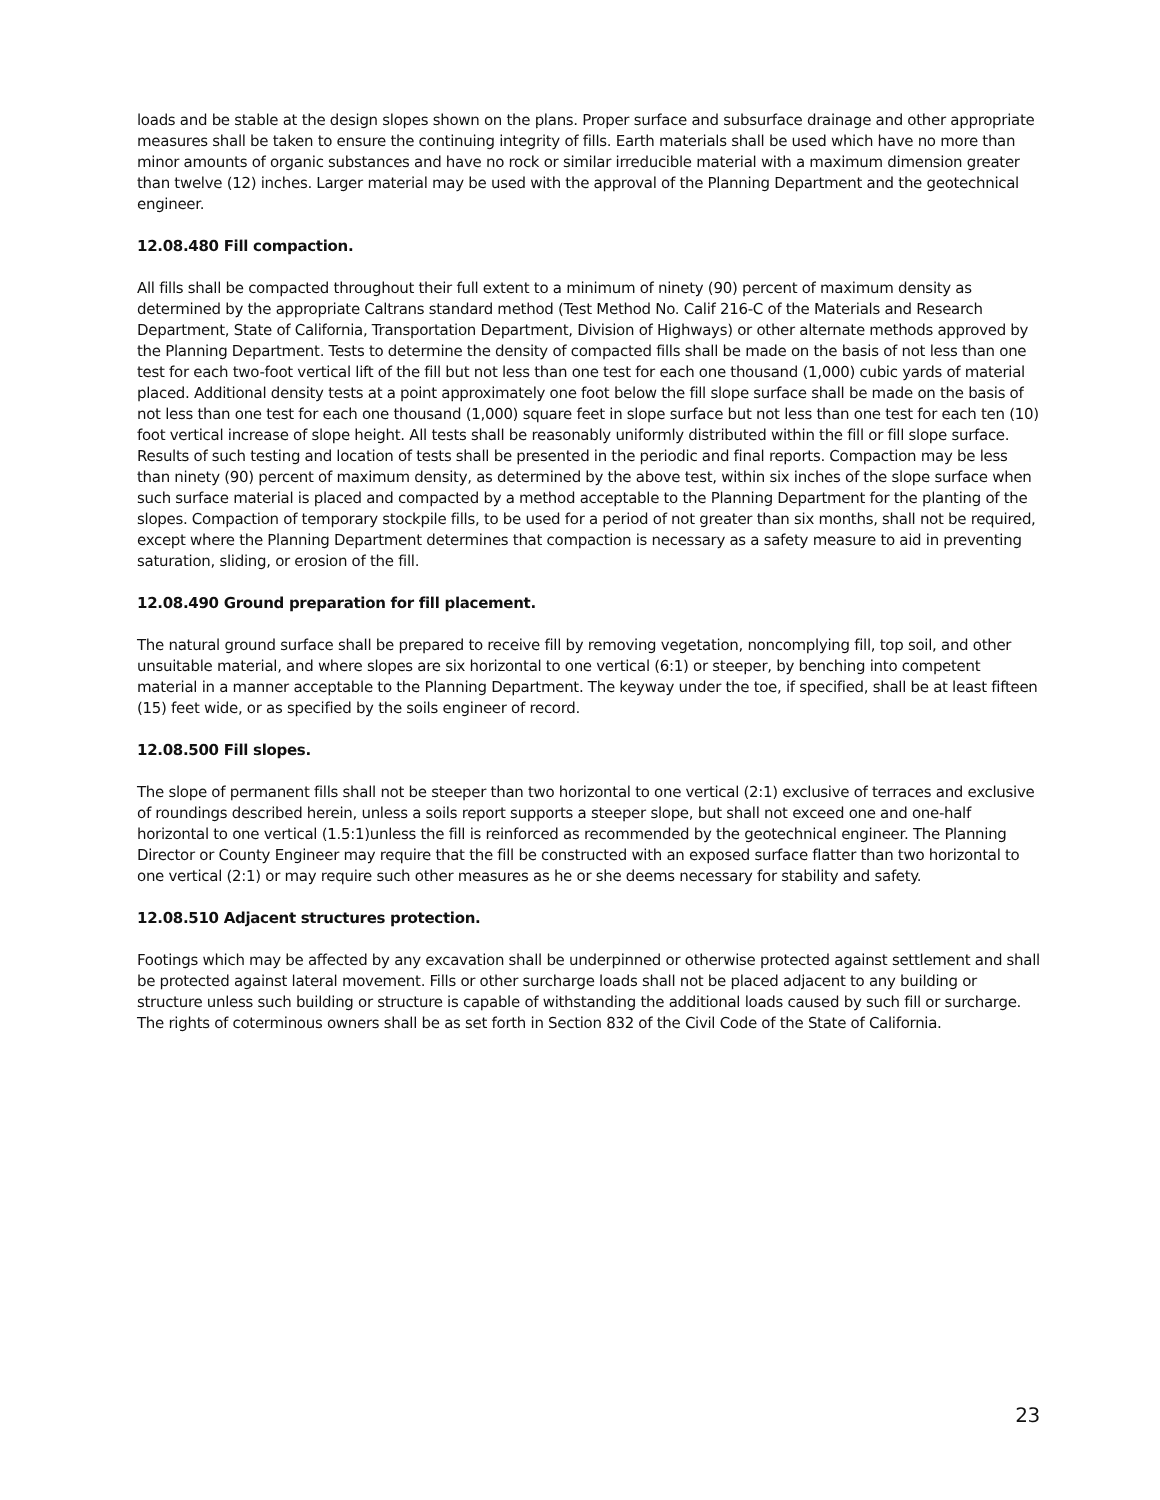loads and be stable at the design slopes shown on the plans. Proper surface and subsurface drainage and other appropriate measures shall be taken to ensure the continuing integrity of fills. Earth materials shall be used which have no more than minor amounts of organic substances and have no rock or similar irreducible material with a maximum dimension greater than twelve (12) inches. Larger material may be used with the approval of the Planning Department and the geotechnical engineer.
12.08.480 Fill compaction.
All fills shall be compacted throughout their full extent to a minimum of ninety (90) percent of maximum density as determined by the appropriate Caltrans standard method (Test Method No. Calif 216-C of the Materials and Research Department, State of California, Transportation Department, Division of Highways) or other alternate methods approved by the Planning Department. Tests to determine the density of compacted fills shall be made on the basis of not less than one test for each two-foot vertical lift of the fill but not less than one test for each one thousand (1,000) cubic yards of material placed. Additional density tests at a point approximately one foot below the fill slope surface shall be made on the basis of not less than one test for each one thousand (1,000) square feet in slope surface but not less than one test for each ten (10) foot vertical increase of slope height. All tests shall be reasonably uniformly distributed within the fill or fill slope surface. Results of such testing and location of tests shall be presented in the periodic and final reports. Compaction may be less than ninety (90) percent of maximum density, as determined by the above test, within six inches of the slope surface when such surface material is placed and compacted by a method acceptable to the Planning Department for the planting of the slopes. Compaction of temporary stockpile fills, to be used for a period of not greater than six months, shall not be required, except where the Planning Department determines that compaction is necessary as a safety measure to aid in preventing saturation, sliding, or erosion of the fill.
12.08.490 Ground preparation for fill placement.
The natural ground surface shall be prepared to receive fill by removing vegetation, noncomplying fill, top soil, and other unsuitable material, and where slopes are six horizontal to one vertical (6:1) or steeper, by benching into competent material in a manner acceptable to the Planning Department. The keyway under the toe, if specified, shall be at least fifteen (15) feet wide, or as specified by the soils engineer of record.
12.08.500 Fill slopes.
The slope of permanent fills shall not be steeper than two horizontal to one vertical (2:1) exclusive of terraces and exclusive of roundings described herein, unless a soils report supports a steeper slope, but shall not exceed one and one-half horizontal to one vertical (1.5:1)unless the fill is reinforced as recommended by the geotechnical engineer. The Planning Director or County Engineer may require that the fill be constructed with an exposed surface flatter than two horizontal to one vertical (2:1) or may require such other measures as he or she deems necessary for stability and safety.
12.08.510 Adjacent structures protection.
Footings which may be affected by any excavation shall be underpinned or otherwise protected against settlement and shall be protected against lateral movement. Fills or other surcharge loads shall not be placed adjacent to any building or structure unless such building or structure is capable of withstanding the additional loads caused by such fill or surcharge. The rights of coterminous owners shall be as set forth in Section 832 of the Civil Code of the State of California.
23